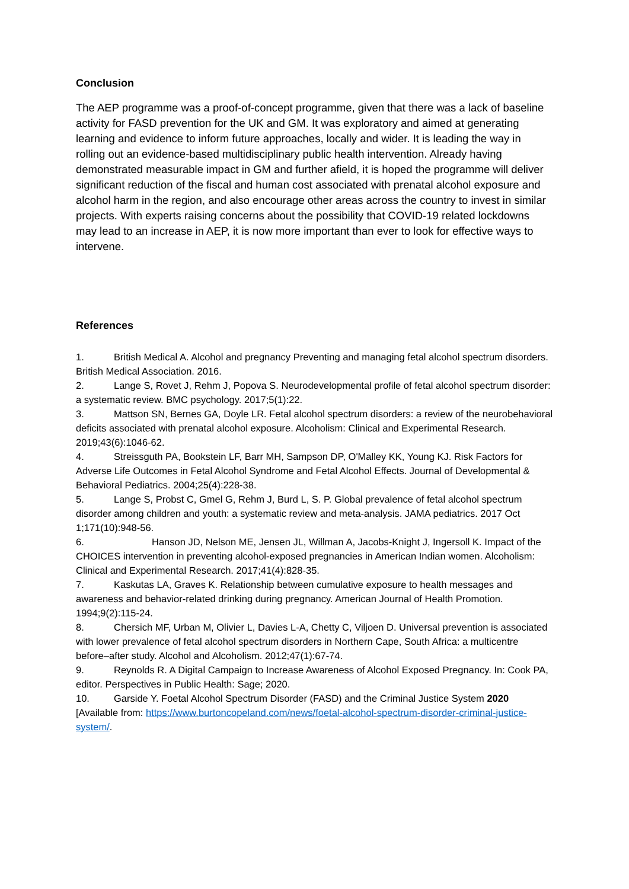Conclusion
The AEP programme was a proof-of-concept programme, given that there was a lack of baseline activity for FASD prevention for the UK and GM. It was exploratory and aimed at generating learning and evidence to inform future approaches, locally and wider. It is leading the way in rolling out an evidence-based multidisciplinary public health intervention. Already having demonstrated measurable impact in GM and further afield, it is hoped the programme will deliver significant reduction of the fiscal and human cost associated with prenatal alcohol exposure and alcohol harm in the region, and also encourage other areas across the country to invest in similar projects. With experts raising concerns about the possibility that COVID-19 related lockdowns may lead to an increase in AEP, it is now more important than ever to look for effective ways to intervene.
References
1. British Medical A. Alcohol and pregnancy Preventing and managing fetal alcohol spectrum disorders. British Medical Association. 2016.
2. Lange S, Rovet J, Rehm J, Popova S. Neurodevelopmental profile of fetal alcohol spectrum disorder: a systematic review. BMC psychology. 2017;5(1):22.
3. Mattson SN, Bernes GA, Doyle LR. Fetal alcohol spectrum disorders: a review of the neurobehavioral deficits associated with prenatal alcohol exposure. Alcoholism: Clinical and Experimental Research. 2019;43(6):1046-62.
4. Streissguth PA, Bookstein LF, Barr MH, Sampson DP, O'Malley KK, Young KJ. Risk Factors for Adverse Life Outcomes in Fetal Alcohol Syndrome and Fetal Alcohol Effects. Journal of Developmental & Behavioral Pediatrics. 2004;25(4):228-38.
5. Lange S, Probst C, Gmel G, Rehm J, Burd L, S. P. Global prevalence of fetal alcohol spectrum disorder among children and youth: a systematic review and meta-analysis. JAMA pediatrics. 2017 Oct 1;171(10):948-56.
6. Hanson JD, Nelson ME, Jensen JL, Willman A, Jacobs-Knight J, Ingersoll K. Impact of the CHOICES intervention in preventing alcohol-exposed pregnancies in American Indian women. Alcoholism: Clinical and Experimental Research. 2017;41(4):828-35.
7. Kaskutas LA, Graves K. Relationship between cumulative exposure to health messages and awareness and behavior-related drinking during pregnancy. American Journal of Health Promotion. 1994;9(2):115-24.
8. Chersich MF, Urban M, Olivier L, Davies L-A, Chetty C, Viljoen D. Universal prevention is associated with lower prevalence of fetal alcohol spectrum disorders in Northern Cape, South Africa: a multicentre before–after study. Alcohol and Alcoholism. 2012;47(1):67-74.
9. Reynolds R. A Digital Campaign to Increase Awareness of Alcohol Exposed Pregnancy. In: Cook PA, editor. Perspectives in Public Health: Sage; 2020.
10. Garside Y. Foetal Alcohol Spectrum Disorder (FASD) and the Criminal Justice System 2020 [Available from: https://www.burtoncopeland.com/news/foetal-alcohol-spectrum-disorder-criminal-justice-system/.